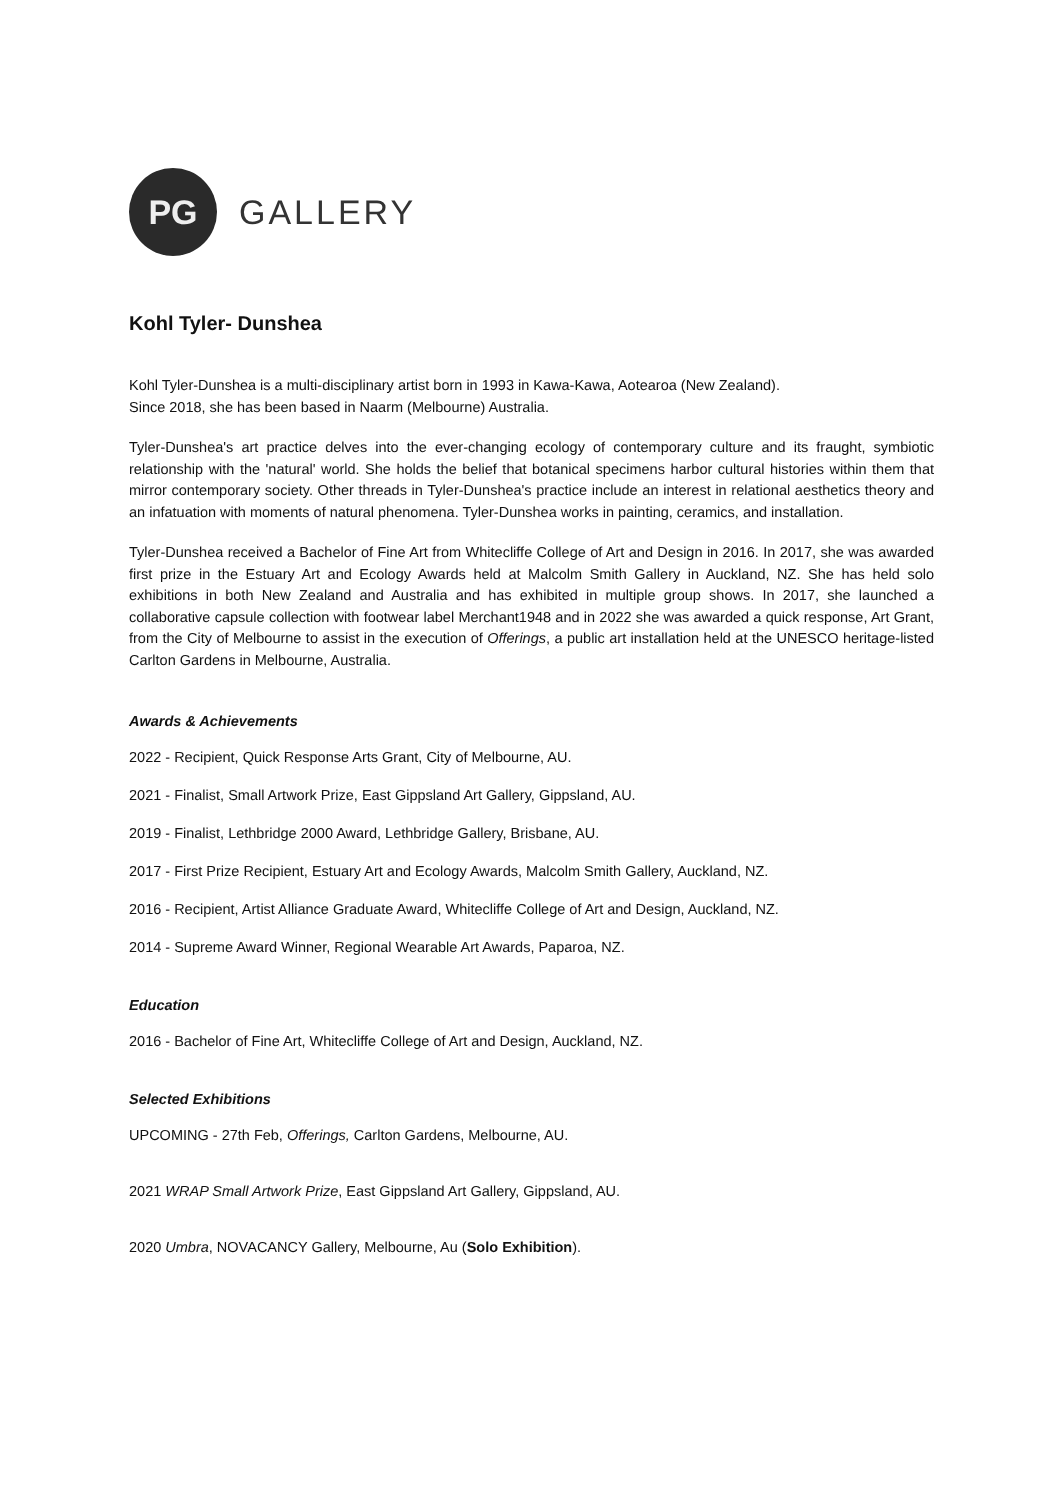PG
GALLERY
Kohl Tyler- Dunshea
Kohl Tyler-Dunshea is a multi-disciplinary artist born in 1993 in Kawa-Kawa, Aotearoa (New Zealand).
Since 2018, she has been based in Naarm (Melbourne) Australia.
Tyler-Dunshea's art practice delves into the ever-changing ecology of contemporary culture and its fraught, symbiotic relationship with the 'natural' world. She holds the belief that botanical specimens harbor cultural histories within them that mirror contemporary society. Other threads in Tyler-Dunshea's practice include an interest in relational aesthetics theory and an infatuation with moments of natural phenomena. Tyler-Dunshea works in painting, ceramics, and installation.
Tyler-Dunshea received a Bachelor of Fine Art from Whitecliffe College of Art and Design in 2016. In 2017, she was awarded first prize in the Estuary Art and Ecology Awards held at Malcolm Smith Gallery in Auckland, NZ. She has held solo exhibitions in both New Zealand and Australia and has exhibited in multiple group shows. In 2017, she launched a collaborative capsule collection with footwear label Merchant1948 and in 2022 she was awarded a quick response, Art Grant, from the City of Melbourne to assist in the execution of Offerings, a public art installation held at the UNESCO heritage-listed Carlton Gardens in Melbourne, Australia.
Awards & Achievements
2022 - Recipient, Quick Response Arts Grant, City of Melbourne, AU.
2021 - Finalist, Small Artwork Prize, East Gippsland Art Gallery, Gippsland, AU.
2019 - Finalist, Lethbridge 2000 Award, Lethbridge Gallery, Brisbane, AU.
2017 - First Prize Recipient, Estuary Art and Ecology Awards, Malcolm Smith Gallery, Auckland, NZ.
2016 - Recipient, Artist Alliance Graduate Award, Whitecliffe College of Art and Design, Auckland, NZ.
2014 - Supreme Award Winner, Regional Wearable Art Awards, Paparoa, NZ.
Education
2016 - Bachelor of Fine Art, Whitecliffe College of Art and Design, Auckland, NZ.
Selected Exhibitions
UPCOMING - 27th Feb, Offerings, Carlton Gardens, Melbourne, AU.
2021 WRAP Small Artwork Prize, East Gippsland Art Gallery, Gippsland, AU.
2020 Umbra, NOVACANCY Gallery, Melbourne, Au (Solo Exhibition).